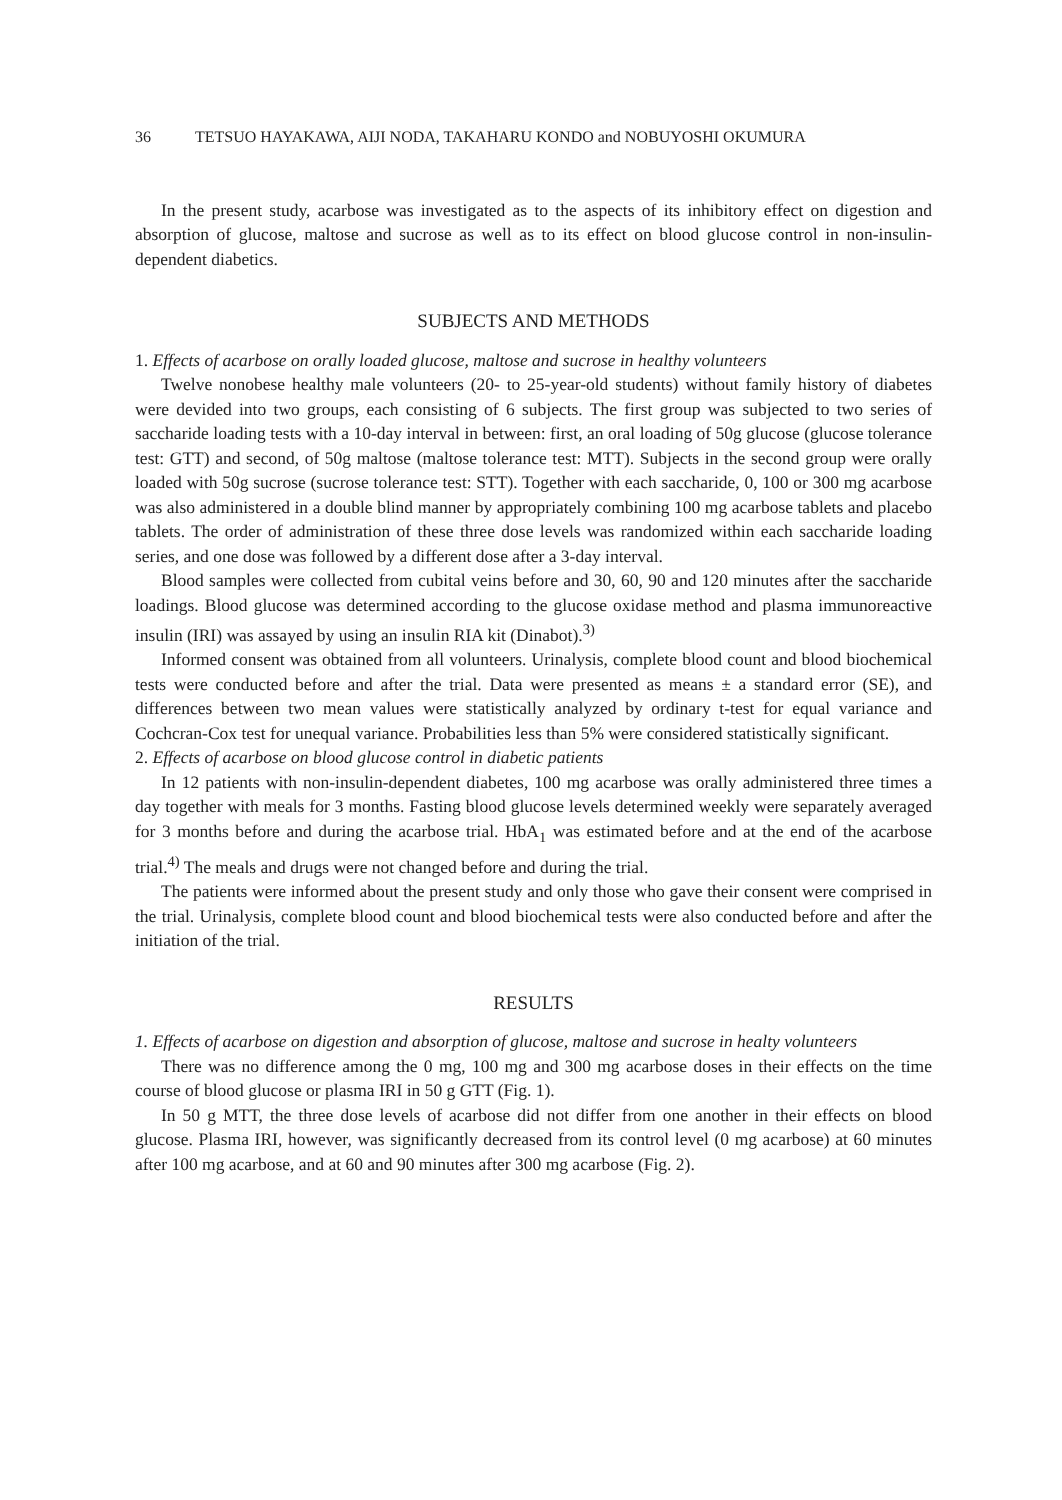36 TETSUO HAYAKAWA, AIJI NODA, TAKAHARU KONDO and NOBUYOSHI OKUMURA
In the present study, acarbose was investigated as to the aspects of its inhibitory effect on digestion and absorption of glucose, maltose and sucrose as well as to its effect on blood glucose control in non-insulin-dependent diabetics.
SUBJECTS AND METHODS
1. Effects of acarbose on orally loaded glucose, maltose and sucrose in healthy volunteers
Twelve nonobese healthy male volunteers (20- to 25-year-old students) without family history of diabetes were devided into two groups, each consisting of 6 subjects. The first group was subjected to two series of saccharide loading tests with a 10-day interval in between: first, an oral loading of 50g glucose (glucose tolerance test: GTT) and second, of 50g maltose (maltose tolerance test: MTT). Subjects in the second group were orally loaded with 50g sucrose (sucrose tolerance test: STT). Together with each saccharide, 0, 100 or 300 mg acarbose was also administered in a double blind manner by appropriately combining 100 mg acarbose tablets and placebo tablets. The order of administration of these three dose levels was randomized within each saccharide loading series, and one dose was followed by a different dose after a 3-day interval.
Blood samples were collected from cubital veins before and 30, 60, 90 and 120 minutes after the saccharide loadings. Blood glucose was determined according to the glucose oxidase method and plasma immunoreactive insulin (IRI) was assayed by using an insulin RIA kit (Dinabot).<sup>3)</sup>
Informed consent was obtained from all volunteers. Urinalysis, complete blood count and blood biochemical tests were conducted before and after the trial. Data were presented as means ± a standard error (SE), and differences between two mean values were statistically analyzed by ordinary t-test for equal variance and Cochcran-Cox test for unequal variance. Probabilities less than 5% were considered statistically significant.
2. Effects of acarbose on blood glucose control in diabetic patients
In 12 patients with non-insulin-dependent diabetes, 100 mg acarbose was orally administered three times a day together with meals for 3 months. Fasting blood glucose levels determined weekly were separately averaged for 3 months before and during the acarbose trial. HbA<sub>1</sub> was estimated before and at the end of the acarbose trial.<sup>4)</sup> The meals and drugs were not changed before and during the trial.
The patients were informed about the present study and only those who gave their consent were comprised in the trial. Urinalysis, complete blood count and blood biochemical tests were also conducted before and after the initiation of the trial.
RESULTS
1. Effects of acarbose on digestion and absorption of glucose, maltose and sucrose in healty volunteers
There was no difference among the 0 mg, 100 mg and 300 mg acarbose doses in their effects on the time course of blood glucose or plasma IRI in 50 g GTT (Fig. 1).
In 50 g MTT, the three dose levels of acarbose did not differ from one another in their effects on blood glucose. Plasma IRI, however, was significantly decreased from its control level (0 mg acarbose) at 60 minutes after 100 mg acarbose, and at 60 and 90 minutes after 300 mg acarbose (Fig. 2).